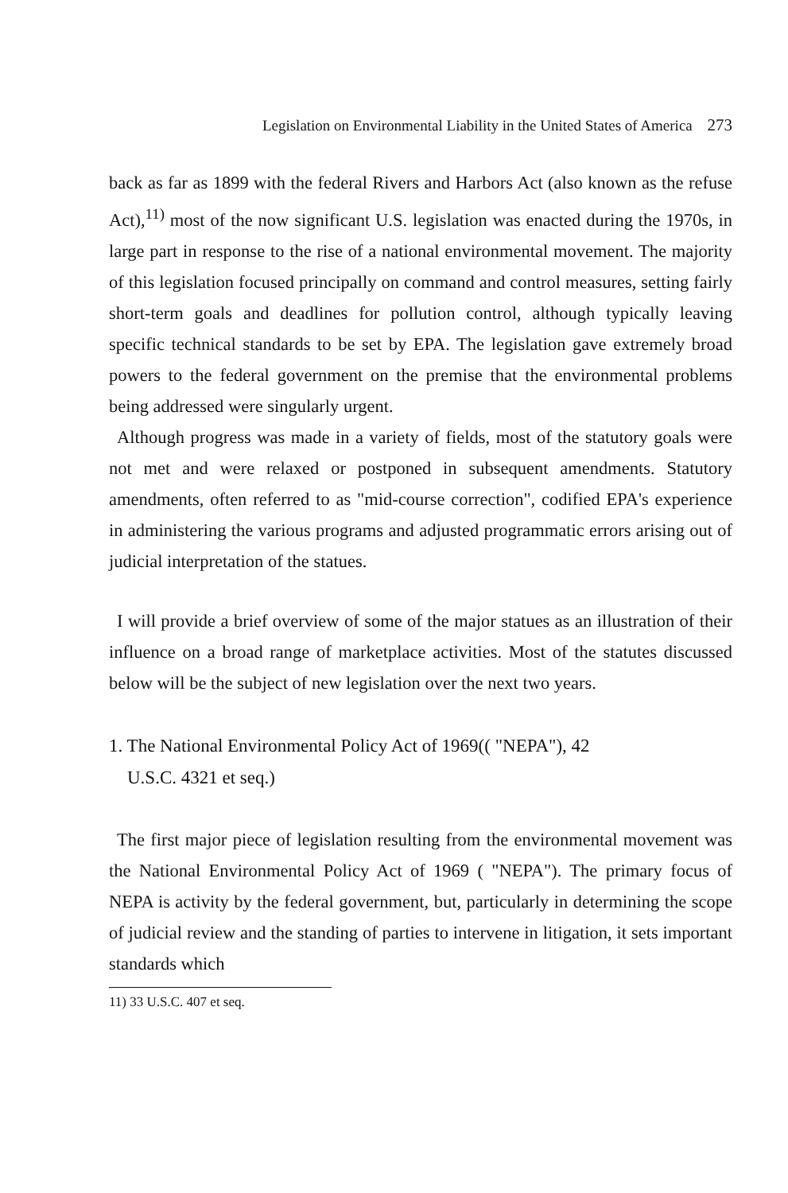Legislation on Environmental Liability in the United States of America 273
back as far as 1899 with the federal Rivers and Harbors Act (also known as the refuse Act),<sup>11)</sup> most of the now significant U.S. legislation was enacted during the 1970s, in large part in response to the rise of a national environmental movement. The majority of this legislation focused principally on command and control measures, setting fairly short-term goals and deadlines for pollution control, although typically leaving specific technical standards to be set by EPA. The legislation gave extremely broad powers to the federal government on the premise that the environmental problems being addressed were singularly urgent.
Although progress was made in a variety of fields, most of the statutory goals were not met and were relaxed or postponed in subsequent amendments. Statutory amendments, often referred to as "mid-course correction", codified EPA's experience in administering the various programs and adjusted programmatic errors arising out of judicial interpretation of the statues.
I will provide a brief overview of some of the major statues as an illustration of their influence on a broad range of marketplace activities. Most of the statutes discussed below will be the subject of new legislation over the next two years.
1. The National Environmental Policy Act of 1969(( "NEPA"), 42
U.S.C. 4321 et seq.)
The first major piece of legislation resulting from the environmental movement was the National Environmental Policy Act of 1969 ( "NEPA"). The primary focus of NEPA is activity by the federal government, but, particularly in determining the scope of judicial review and the standing of parties to intervene in litigation, it sets important standards which
11) 33 U.S.C. 407 et seq.